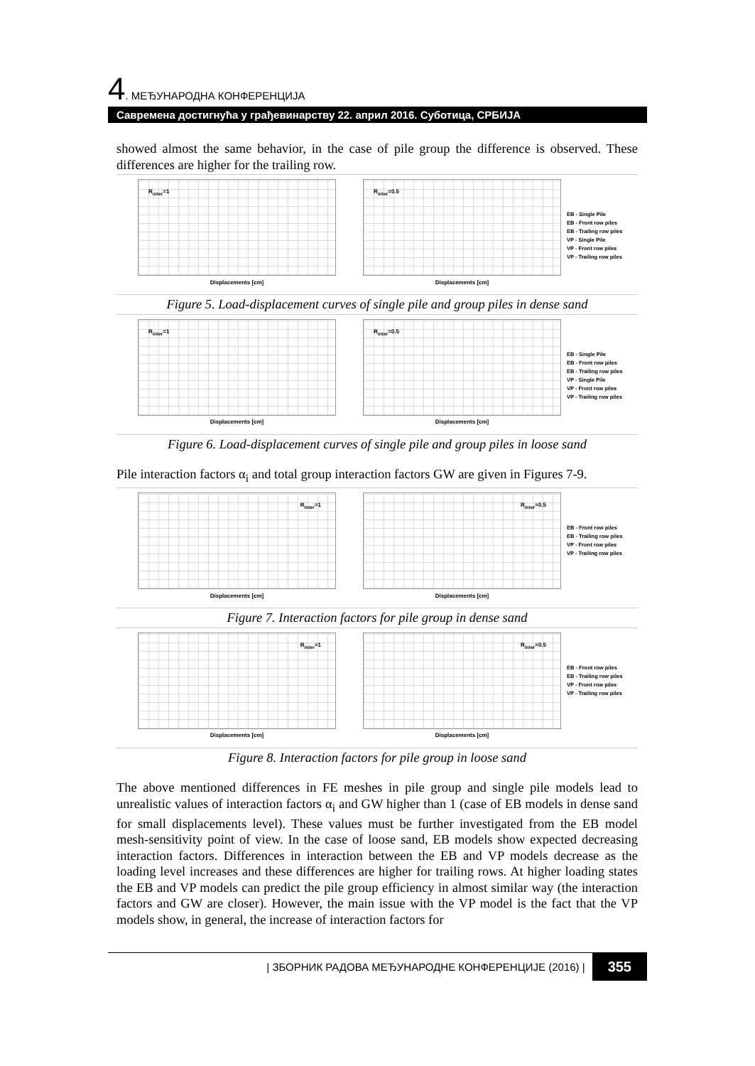4. МЕЂУНАРОДНА КОНФЕРЕНЦИЈА
Савремена достигнућа у грађевинарству 22. април 2016. Суботица, СРБИЈА
showed almost the same behavior, in the case of pile group the difference is observed. These differences are higher for the trailing row.
R<sub>inter</sub>=1
Displacements [cm]
R<sub>inter</sub>=0.5
Displacements [cm]
EB - Single Pile
EB - Front row piles
EB - Trailing row piles
VP - Single Pile
VP - Front row piles
VP - Trailing row piles
Figure 5. Load-displacement curves of single pile and group piles in dense sand
R<sub>inter</sub>=1
Displacements [cm]
R<sub>inter</sub>=0.5
Displacements [cm]
EB - Single Pile
EB - Front row piles
EB - Trailing row piles
VP - Single Pile
VP - Front row piles
VP - Trailing row piles
Figure 6. Load-displacement curves of single pile and group piles in loose sand
Pile interaction factors α<sub>i</sub> and total group interaction factors GW are given in Figures 7-9.
R<sub>inter</sub>=1
Displacements [cm]
R<sub>inter</sub>=0.5
Displacements [cm]
EB - Front row piles
EB - Trailing row piles
VP - Front row piles
VP - Trailing row piles
Figure 7. Interaction factors for pile group in dense sand
R<sub>inter</sub>=1
Displacements [cm]
R<sub>inter</sub>=0.5
Displacements [cm]
EB - Front row piles
EB - Trailing row piles
VP - Front row piles
VP - Trailing row piles
Figure 8. Interaction factors for pile group in loose sand
The above mentioned differences in FE meshes in pile group and single pile models lead to unrealistic values of interaction factors α<sub>i</sub> and GW higher than 1 (case of EB models in dense sand for small displacements level). These values must be further investigated from the EB model mesh-sensitivity point of view. In the case of loose sand, EB models show expected decreasing interaction factors. Differences in interaction between the EB and VP models decrease as the loading level increases and these differences are higher for trailing rows. At higher loading states the EB and VP models can predict the pile group efficiency in almost similar way (the interaction factors and GW are closer). However, the main issue with the VP model is the fact that the VP models show, in general, the increase of interaction factors for
| ЗБОРНИК РАДОВА МЕЂУНАРОДНЕ КОНФЕРЕНЦИЈЕ (2016) | 355